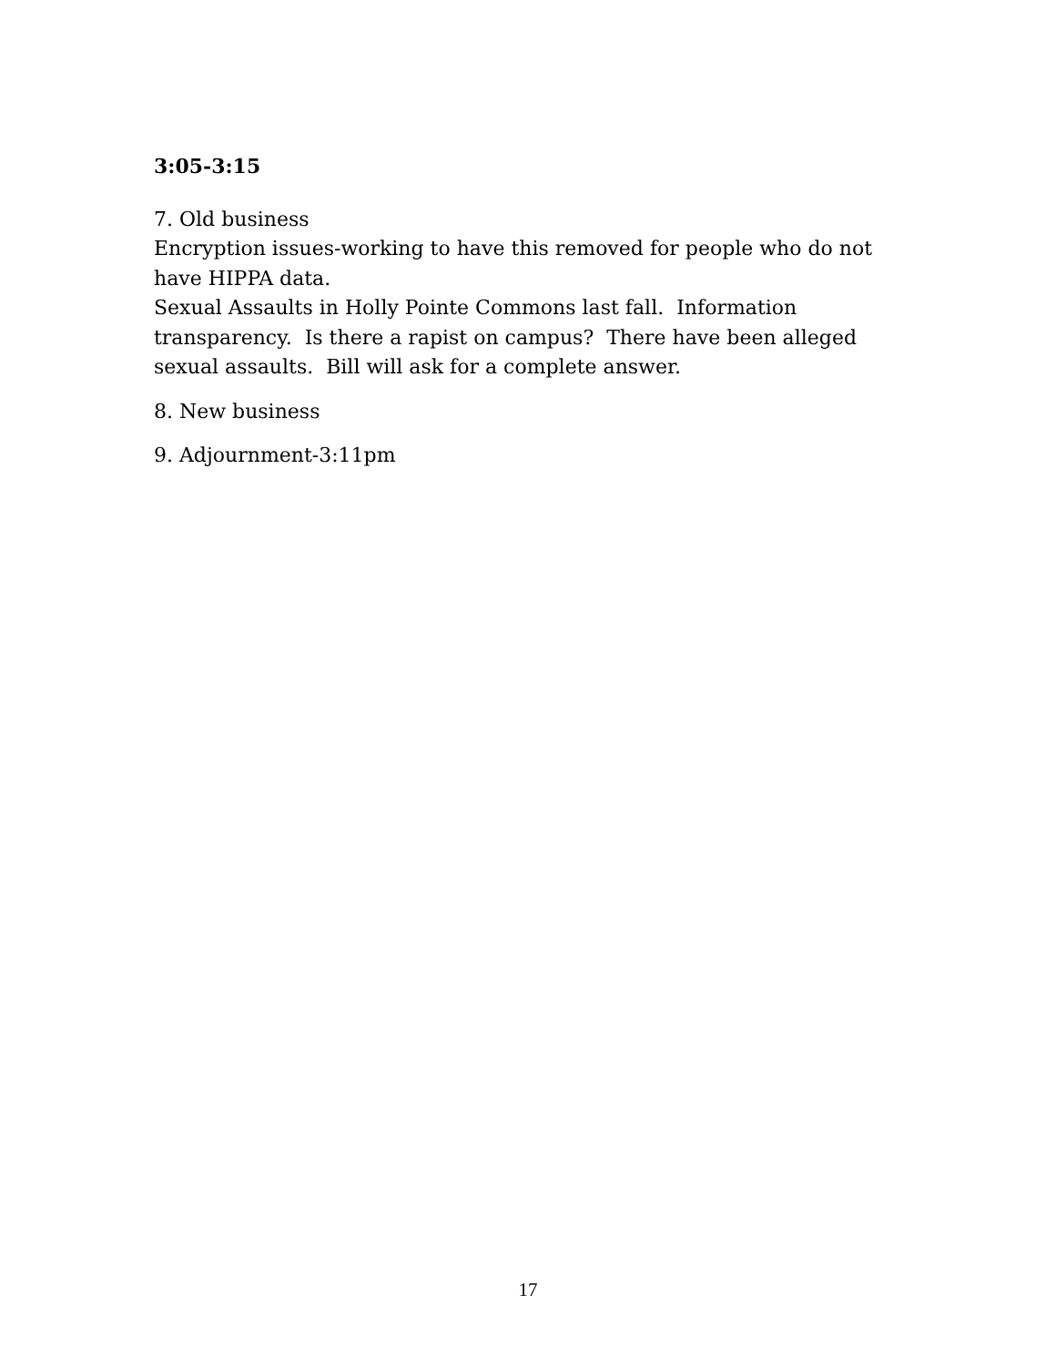3:05-3:15
7. Old business
Encryption issues-working to have this removed for people who do not have HIPPA data.
Sexual Assaults in Holly Pointe Commons last fall. Information transparency. Is there a rapist on campus? There have been alleged sexual assaults. Bill will ask for a complete answer.
8. New business
9. Adjournment-3:11pm
17